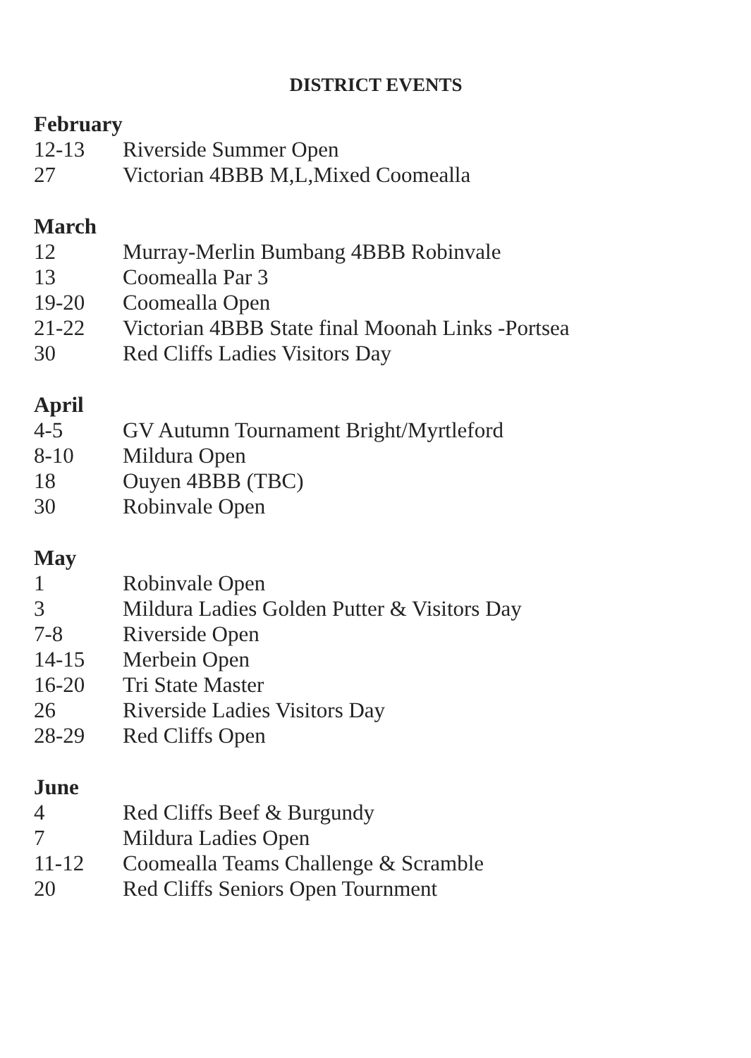DISTRICT EVENTS
February
12-13 Riverside Summer Open
27 Victorian 4BBB M,L,Mixed Coomealla
March
12 Murray-Merlin Bumbang 4BBB Robinvale
13 Coomealla Par 3
19-20 Coomealla Open
21-22 Victorian 4BBB State final Moonah Links -Portsea
30 Red Cliffs Ladies Visitors Day
April
4-5 GV Autumn Tournament Bright/Myrtleford
8-10 Mildura Open
18 Ouyen 4BBB (TBC)
30 Robinvale Open
May
1 Robinvale Open
3 Mildura Ladies Golden Putter & Visitors Day
7-8 Riverside Open
14-15 Merbein Open
16-20 Tri State Master
26 Riverside Ladies Visitors Day
28-29 Red Cliffs Open
June
4 Red Cliffs Beef & Burgundy
7 Mildura Ladies Open
11-12 Coomealla Teams Challenge & Scramble
20 Red Cliffs Seniors Open Tournment